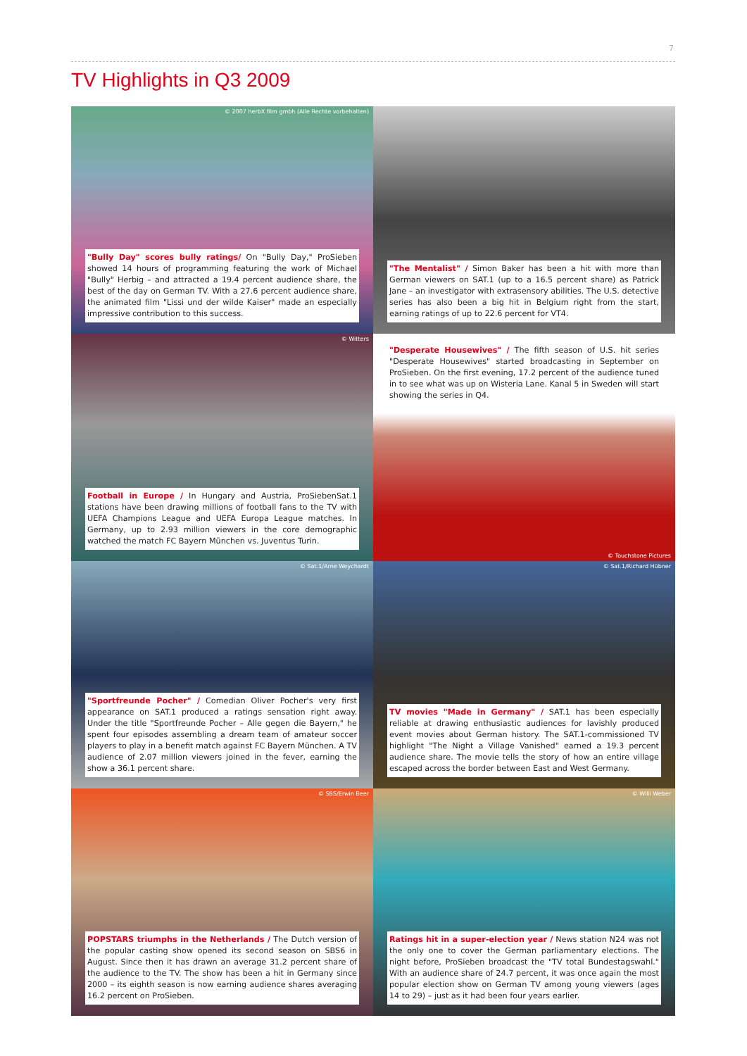7
TV Highlights in Q3 2009
© 2007 herbX film gmbh (Alle Rechte vorbehalten)
"Bully Day" scores bully ratings/ On "Bully Day," ProSieben showed 14 hours of programming featuring the work of Michael "Bully" Herbig – and attracted a 19.4 percent audience share, the best of the day on German TV. With a 27.6 percent audience share, the animated film "Lissi und der wilde Kaiser" made an especially impressive contribution to this success.
"The Mentalist" / Simon Baker has been a hit with more than German viewers on SAT.1 (up to a 16.5 percent share) as Patrick Jane – an investigator with extrasensory abilities. The U.S. detective series has also been a big hit in Belgium right from the start, earning ratings of up to 22.6 percent for VT4.
© Witters
Football in Europe / In Hungary and Austria, ProSiebenSat.1 stations have been drawing millions of football fans to the TV with UEFA Champions League and UEFA Europa League matches. In Germany, up to 2.93 million viewers in the core demographic watched the match FC Bayern München vs. Juventus Turin.
"Desperate Housewives" / The fifth season of U.S. hit series "Desperate Housewives" started broadcasting in September on ProSieben. On the first evening, 17.2 percent of the audience tuned in to see what was up on Wisteria Lane. Kanal 5 in Sweden will start showing the series in Q4.
© Touchstone Pictures
© Sat.1/Arne Weychardt
"Sportfreunde Pocher" / Comedian Oliver Pocher's very first appearance on SAT.1 produced a ratings sensation right away. Under the title "Sportfreunde Pocher – Alle gegen die Bayern," he spent four episodes assembling a dream team of amateur soccer players to play in a benefit match against FC Bayern München. A TV audience of 2.07 million viewers joined in the fever, earning the show a 36.1 percent share.
© Sat.1/Richard Hübner
TV movies "Made in Germany" / SAT.1 has been especially reliable at drawing enthusiastic audiences for lavishly produced event movies about German history. The SAT.1-commissioned TV highlight "The Night a Village Vanished" earned a 19.3 percent audience share. The movie tells the story of how an entire village escaped across the border between East and West Germany.
© SBS/Erwin Beer
POPSTARS triumphs in the Netherlands / The Dutch version of the popular casting show opened its second season on SBS6 in August. Since then it has drawn an average 31.2 percent share of the audience to the TV. The show has been a hit in Germany since 2000 – its eighth season is now earning audience shares averaging 16.2 percent on ProSieben.
© Willi Weber
Ratings hit in a super-election year / News station N24 was not the only one to cover the German parliamentary elections. The night before, ProSieben broadcast the "TV total Bundestagswahl." With an audience share of 24.7 percent, it was once again the most popular election show on German TV among young viewers (ages 14 to 29) – just as it had been four years earlier.